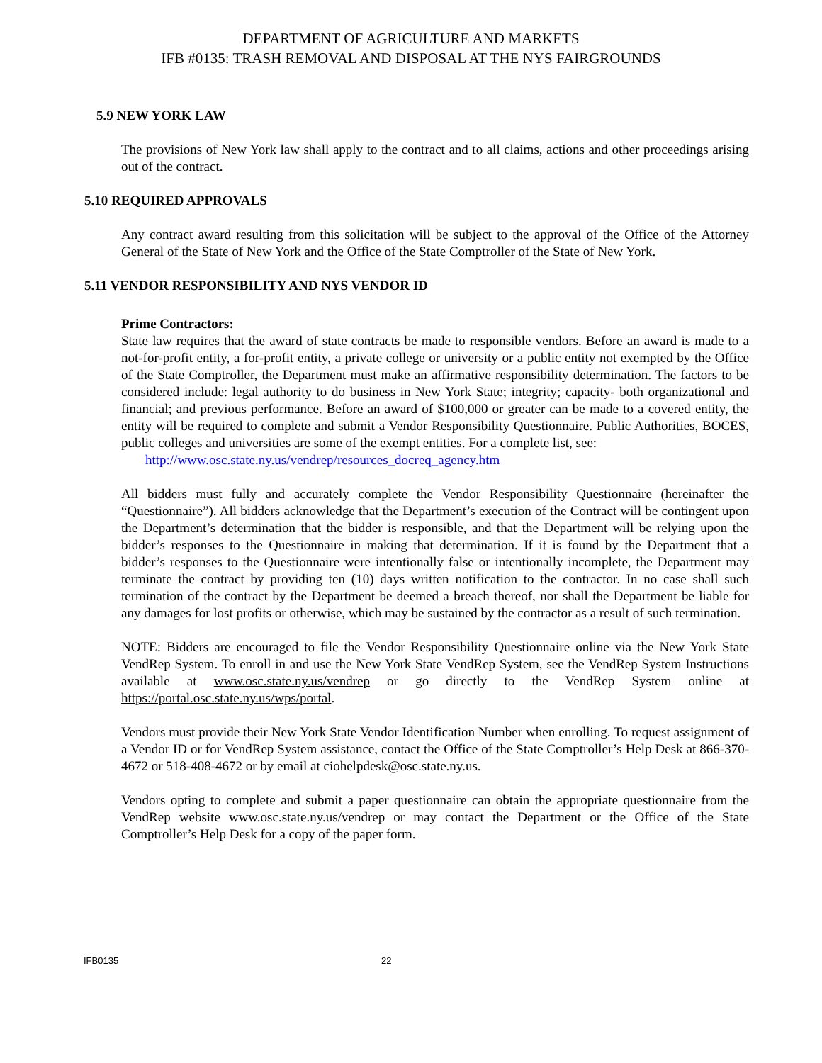DEPARTMENT OF AGRICULTURE AND MARKETS
IFB #0135: TRASH REMOVAL AND DISPOSAL AT THE NYS FAIRGROUNDS
5.9 NEW YORK LAW
The provisions of New York law shall apply to the contract and to all claims, actions and other proceedings arising out of the contract.
5.10 REQUIRED APPROVALS
Any contract award resulting from this solicitation will be subject to the approval of the Office of the Attorney General of the State of New York and the Office of the State Comptroller of the State of New York.
5.11 VENDOR RESPONSIBILITY AND NYS VENDOR ID
Prime Contractors:
State law requires that the award of state contracts be made to responsible vendors. Before an award is made to a not-for-profit entity, a for-profit entity, a private college or university or a public entity not exempted by the Office of the State Comptroller, the Department must make an affirmative responsibility determination. The factors to be considered include: legal authority to do business in New York State; integrity; capacity- both organizational and financial; and previous performance. Before an award of $100,000 or greater can be made to a covered entity, the entity will be required to complete and submit a Vendor Responsibility Questionnaire. Public Authorities, BOCES, public colleges and universities are some of the exempt entities. For a complete list, see:
http://www.osc.state.ny.us/vendrep/resources_docreq_agency.htm
All bidders must fully and accurately complete the Vendor Responsibility Questionnaire (hereinafter the “Questionnaire”). All bidders acknowledge that the Department’s execution of the Contract will be contingent upon the Department’s determination that the bidder is responsible, and that the Department will be relying upon the bidder’s responses to the Questionnaire in making that determination. If it is found by the Department that a bidder’s responses to the Questionnaire were intentionally false or intentionally incomplete, the Department may terminate the contract by providing ten (10) days written notification to the contractor. In no case shall such termination of the contract by the Department be deemed a breach thereof, nor shall the Department be liable for any damages for lost profits or otherwise, which may be sustained by the contractor as a result of such termination.
NOTE: Bidders are encouraged to file the Vendor Responsibility Questionnaire online via the New York State VendRep System. To enroll in and use the New York State VendRep System, see the VendRep System Instructions available at www.osc.state.ny.us/vendrep or go directly to the VendRep System online at https://portal.osc.state.ny.us/wps/portal.
Vendors must provide their New York State Vendor Identification Number when enrolling. To request assignment of a Vendor ID or for VendRep System assistance, contact the Office of the State Comptroller’s Help Desk at 866-370-4672 or 518-408-4672 or by email at ciohelpdesk@osc.state.ny.us.
Vendors opting to complete and submit a paper questionnaire can obtain the appropriate questionnaire from the VendRep website www.osc.state.ny.us/vendrep or may contact the Department or the Office of the State Comptroller’s Help Desk for a copy of the paper form.
IFB0135 22